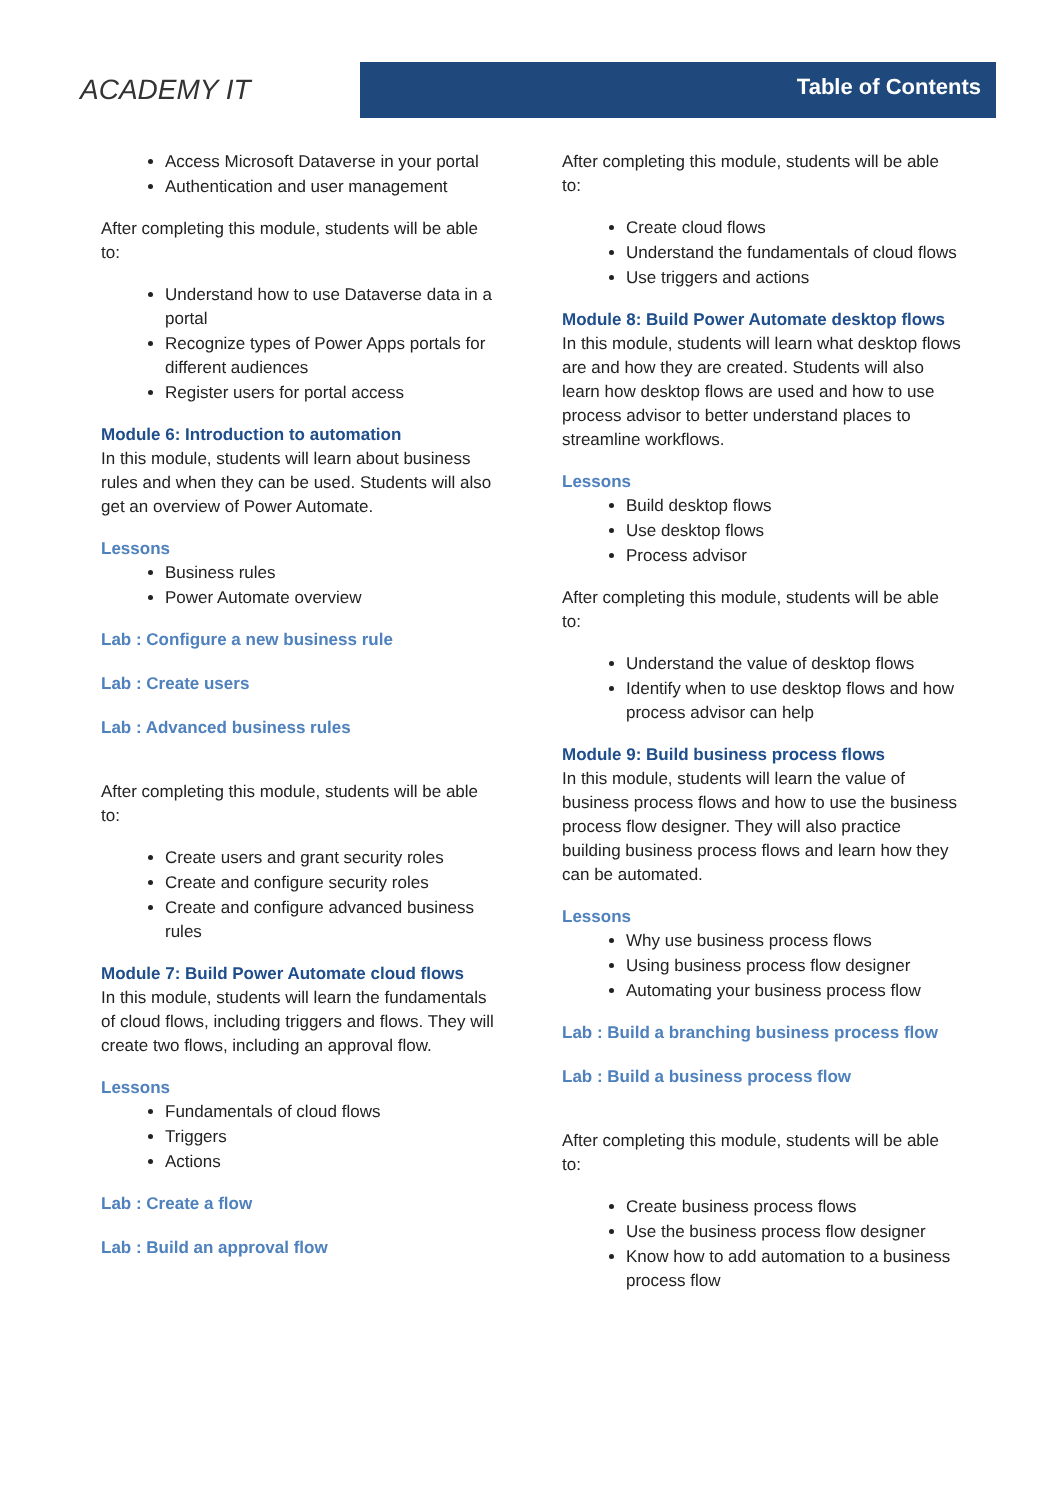ACADEMY IT
Table of Contents
Access Microsoft Dataverse in your portal
Authentication and user management
After completing this module, students will be able to:
Understand how to use Dataverse data in a portal
Recognize types of Power Apps portals for different audiences
Register users for portal access
Module 6: Introduction to automation
In this module, students will learn about business rules and when they can be used. Students will also get an overview of Power Automate.
Lessons
Business rules
Power Automate overview
Lab : Configure a new business rule
Lab : Create users
Lab : Advanced business rules
After completing this module, students will be able to:
Create users and grant security roles
Create and configure security roles
Create and configure advanced business rules
Module 7: Build Power Automate cloud flows
In this module, students will learn the fundamentals of cloud flows, including triggers and flows. They will create two flows, including an approval flow.
Lessons
Fundamentals of cloud flows
Triggers
Actions
Lab : Create a flow
Lab : Build an approval flow
After completing this module, students will be able to:
Create cloud flows
Understand the fundamentals of cloud flows
Use triggers and actions
Module 8: Build Power Automate desktop flows
In this module, students will learn what desktop flows are and how they are created. Students will also learn how desktop flows are used and how to use process advisor to better understand places to streamline workflows.
Lessons
Build desktop flows
Use desktop flows
Process advisor
After completing this module, students will be able to:
Understand the value of desktop flows
Identify when to use desktop flows and how process advisor can help
Module 9: Build business process flows
In this module, students will learn the value of business process flows and how to use the business process flow designer. They will also practice building business process flows and learn how they can be automated.
Lessons
Why use business process flows
Using business process flow designer
Automating your business process flow
Lab : Build a branching business process flow
Lab : Build a business process flow
After completing this module, students will be able to:
Create business process flows
Use the business process flow designer
Know how to add automation to a business process flow